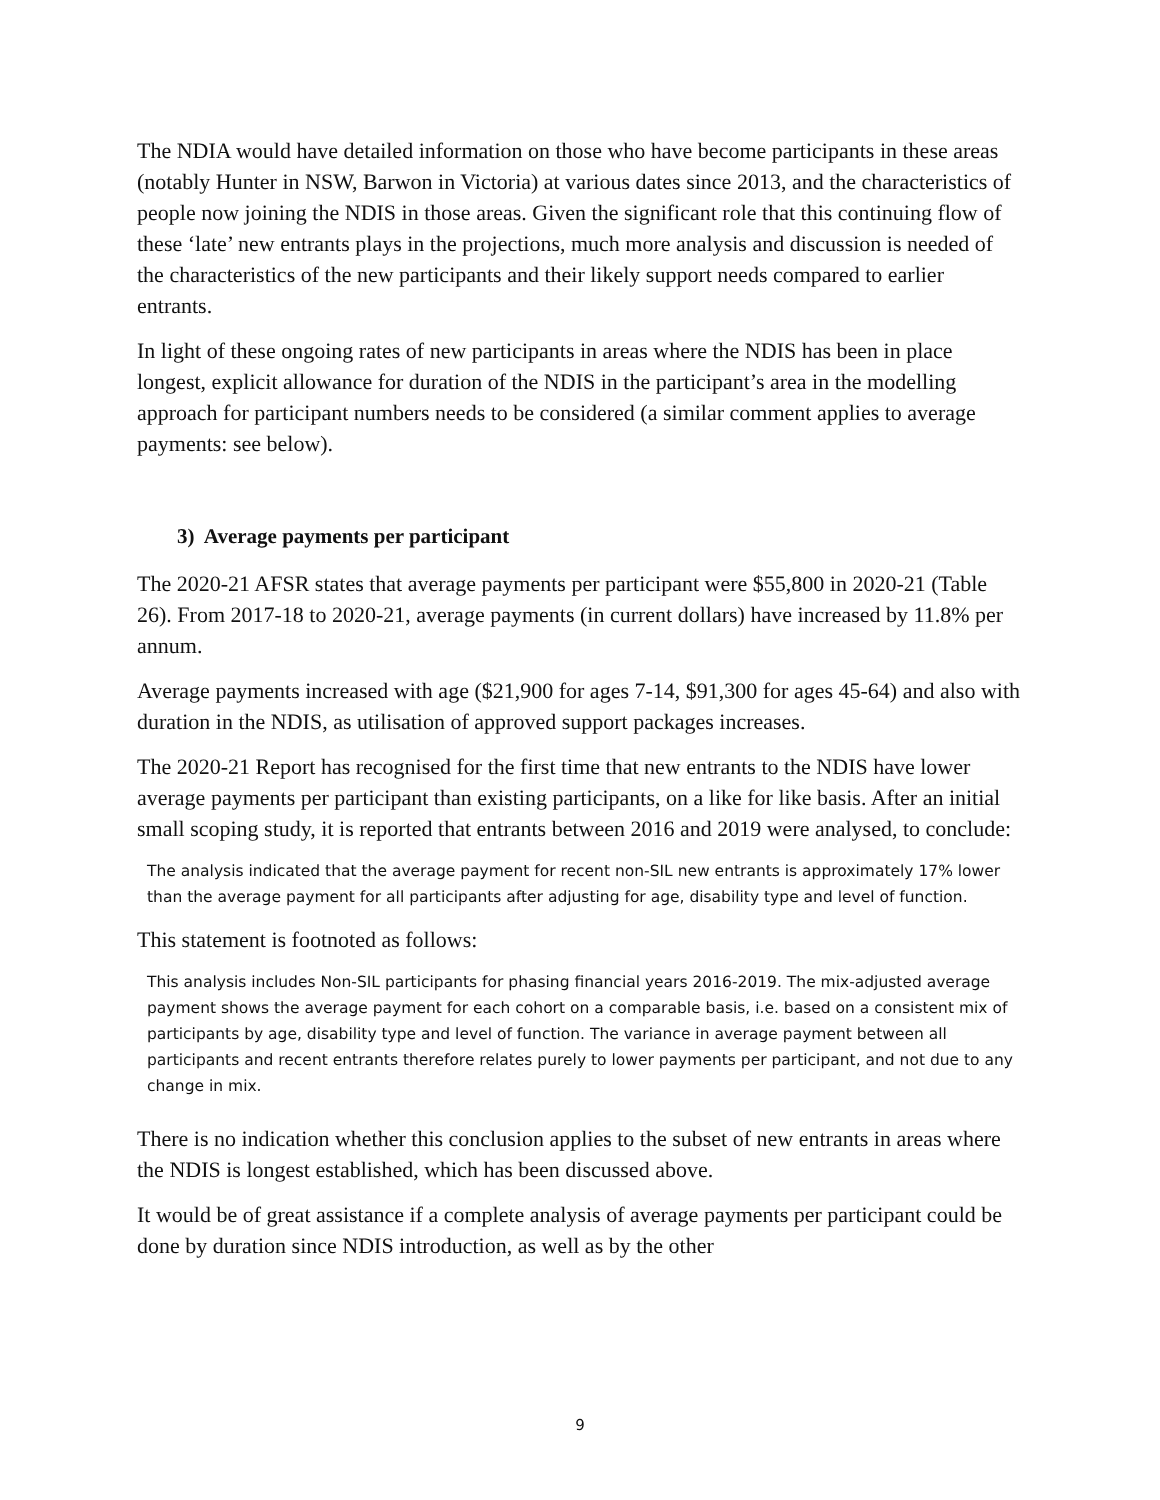The NDIA would have detailed information on those who have become participants in these areas (notably Hunter in NSW, Barwon in Victoria) at various dates since 2013, and the characteristics of people now joining the NDIS in those areas. Given the significant role that this continuing flow of these ‘late’ new entrants plays in the projections, much more analysis and discussion is needed of the characteristics of the new participants and their likely support needs compared to earlier entrants.
In light of these ongoing rates of new participants in areas where the NDIS has been in place longest, explicit allowance for duration of the NDIS in the participant’s area in the modelling approach for participant numbers needs to be considered (a similar comment applies to average payments: see below).
3) Average payments per participant
The 2020-21 AFSR states that average payments per participant were $55,800 in 2020-21 (Table 26). From 2017-18 to 2020-21, average payments (in current dollars) have increased by 11.8% per annum.
Average payments increased with age ($21,900 for ages 7-14, $91,300 for ages 45-64) and also with duration in the NDIS, as utilisation of approved support packages increases.
The 2020-21 Report has recognised for the first time that new entrants to the NDIS have lower average payments per participant than existing participants, on a like for like basis. After an initial small scoping study, it is reported that entrants between 2016 and 2019 were analysed, to conclude:
The analysis indicated that the average payment for recent non-SIL new entrants is approximately 17% lower than the average payment for all participants after adjusting for age, disability type and level of function.
This statement is footnoted as follows:
This analysis includes Non-SIL participants for phasing financial years 2016-2019. The mix-adjusted average payment shows the average payment for each cohort on a comparable basis, i.e. based on a consistent mix of participants by age, disability type and level of function. The variance in average payment between all participants and recent entrants therefore relates purely to lower payments per participant, and not due to any change in mix.
There is no indication whether this conclusion applies to the subset of new entrants in areas where the NDIS is longest established, which has been discussed above.
It would be of great assistance if a complete analysis of average payments per participant could be done by duration since NDIS introduction, as well as by the other
9